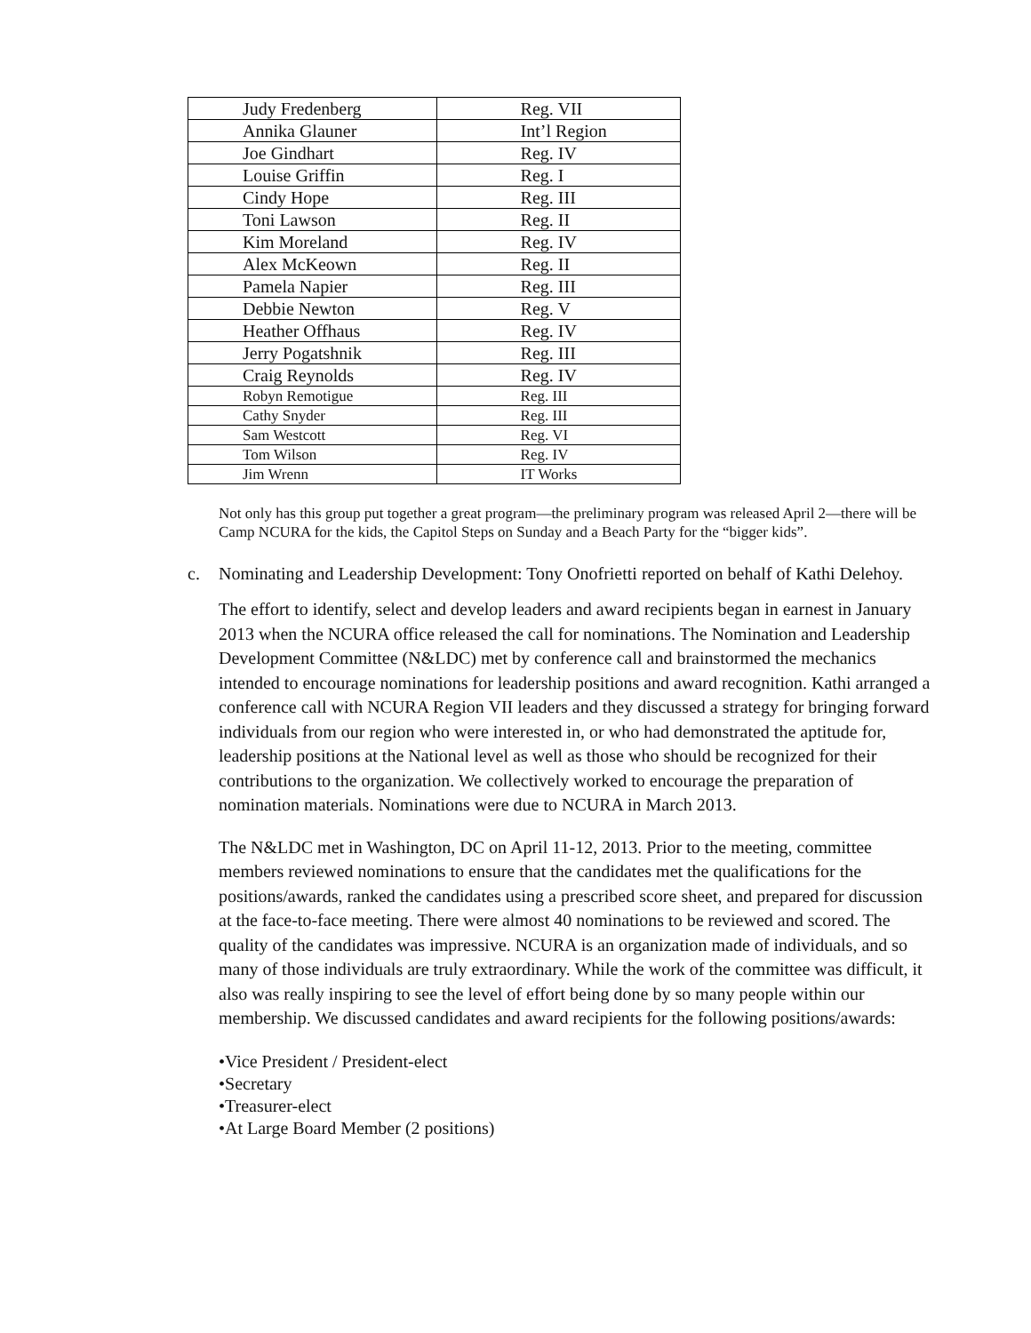| Judy Fredenberg | Reg. VII |
| Annika Glauner | Int’l Region |
| Joe Gindhart | Reg. IV |
| Louise Griffin | Reg. I |
| Cindy Hope | Reg. III |
| Toni Lawson | Reg. II |
| Kim Moreland | Reg. IV |
| Alex McKeown | Reg. II |
| Pamela Napier | Reg. III |
| Debbie Newton | Reg. V |
| Heather Offhaus | Reg. IV |
| Jerry Pogatshnik | Reg. III |
| Craig Reynolds | Reg. IV |
| Robyn Remotigue | Reg. III |
| Cathy Snyder | Reg. III |
| Sam Westcott | Reg. VI |
| Tom Wilson | Reg. IV |
| Jim Wrenn | IT Works |
Not only has this group put together a great program—the preliminary program was released April 2—there will be Camp NCURA for the kids, the Capitol Steps on Sunday and a Beach Party for the “bigger kids”.
c. Nominating and Leadership Development: Tony Onofrietti reported on behalf of Kathi Delehoy.
The effort to identify, select and develop leaders and award recipients began in earnest in January 2013 when the NCURA office released the call for nominations. The Nomination and Leadership Development Committee (N&LDC) met by conference call and brainstormed the mechanics intended to encourage nominations for leadership positions and award recognition. Kathi arranged a conference call with NCURA Region VII leaders and they discussed a strategy for bringing forward individuals from our region who were interested in, or who had demonstrated the aptitude for, leadership positions at the National level as well as those who should be recognized for their contributions to the organization. We collectively worked to encourage the preparation of nomination materials. Nominations were due to NCURA in March 2013.
The N&LDC met in Washington, DC on April 11-12, 2013. Prior to the meeting, committee members reviewed nominations to ensure that the candidates met the qualifications for the positions/awards, ranked the candidates using a prescribed score sheet, and prepared for discussion at the face-to-face meeting. There were almost 40 nominations to be reviewed and scored. The quality of the candidates was impressive. NCURA is an organization made of individuals, and so many of those individuals are truly extraordinary. While the work of the committee was difficult, it also was really inspiring to see the level of effort being done by so many people within our membership. We discussed candidates and award recipients for the following positions/awards:
•Vice President / President-elect
•Secretary
•Treasurer-elect
•At Large Board Member (2 positions)